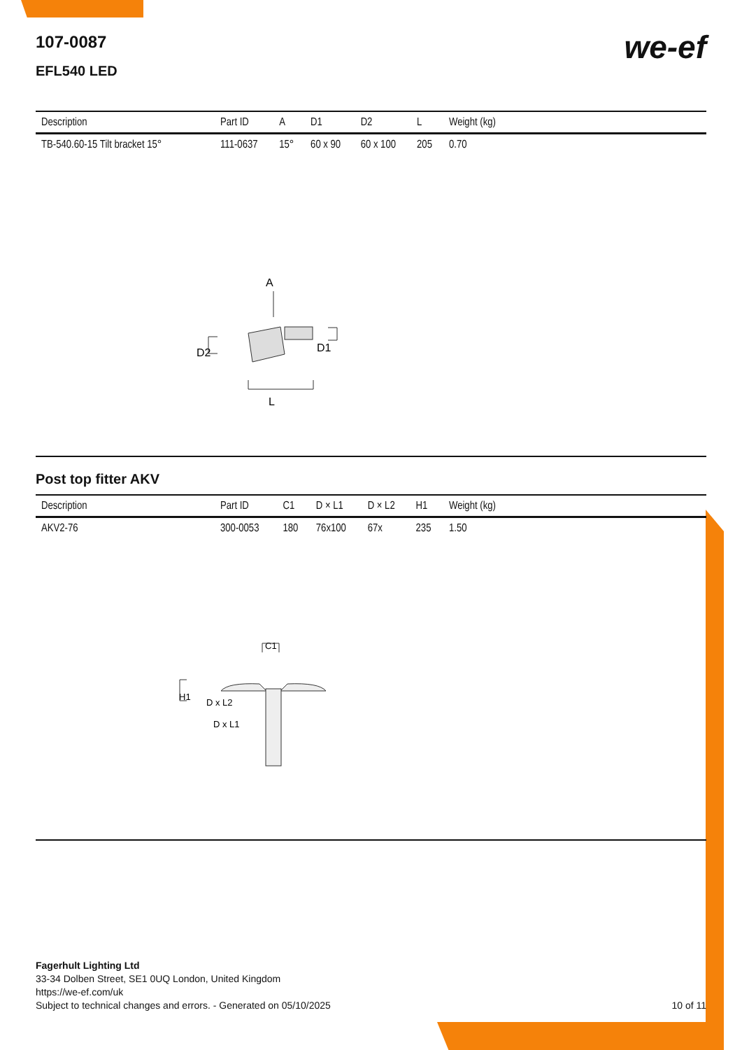107-0087
EFL540 LED
we-ef
| Description | Part ID | A | D1 | D2 | L | Weight (kg) |
| --- | --- | --- | --- | --- | --- | --- |
| TB-540.60-15 Tilt bracket 15° | 111-0637 | 15° | 60 x 90 | 60 x 100 | 205 | 0.70 |
A
D2
D1
L
Post top fitter AKV
| Description | Part ID | C1 | D × L1 | D × L2 | H1 | Weight (kg) |
| --- | --- | --- | --- | --- | --- | --- |
| AKV2-76 | 300-0053 | 180 | 76x100 | 67x | 235 | 1.50 |
C1
H1
D x L2
D x L1
Fagerhult Lighting Ltd
33-34 Dolben Street, SE1 0UQ London, United Kingdom
https://we-ef.com/uk
Subject to technical changes and errors. - Generated on 05/10/2025 10 of 11